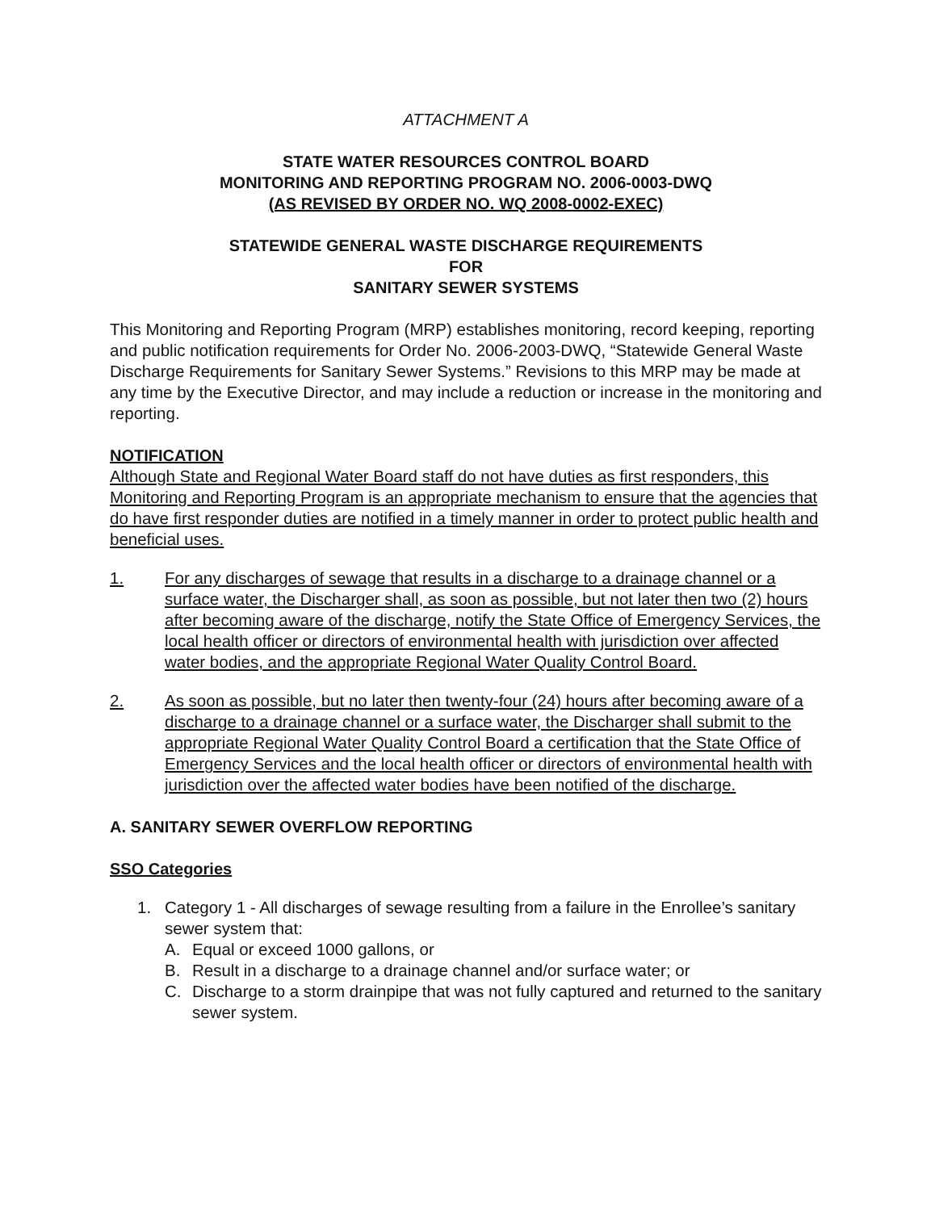ATTACHMENT A
STATE WATER RESOURCES CONTROL BOARD
MONITORING AND REPORTING PROGRAM NO. 2006-0003-DWQ
(AS REVISED BY ORDER NO. WQ 2008-0002-EXEC)
STATEWIDE GENERAL WASTE DISCHARGE REQUIREMENTS
FOR
SANITARY SEWER SYSTEMS
This Monitoring and Reporting Program (MRP) establishes monitoring, record keeping, reporting and public notification requirements for Order No. 2006-2003-DWQ, “Statewide General Waste Discharge Requirements for Sanitary Sewer Systems.” Revisions to this MRP may be made at any time by the Executive Director, and may include a reduction or increase in the monitoring and reporting.
NOTIFICATION
Although State and Regional Water Board staff do not have duties as first responders, this Monitoring and Reporting Program is an appropriate mechanism to ensure that the agencies that do have first responder duties are notified in a timely manner in order to protect public health and beneficial uses.
1. For any discharges of sewage that results in a discharge to a drainage channel or a surface water, the Discharger shall, as soon as possible, but not later then two (2) hours after becoming aware of the discharge, notify the State Office of Emergency Services, the local health officer or directors of environmental health with jurisdiction over affected water bodies, and the appropriate Regional Water Quality Control Board.
2. As soon as possible, but no later then twenty-four (24) hours after becoming aware of a discharge to a drainage channel or a surface water, the Discharger shall submit to the appropriate Regional Water Quality Control Board a certification that the State Office of Emergency Services and the local health officer or directors of environmental health with jurisdiction over the affected water bodies have been notified of the discharge.
A. SANITARY SEWER OVERFLOW REPORTING
SSO Categories
1. Category 1 - All discharges of sewage resulting from a failure in the Enrollee’s sanitary sewer system that:
A. Equal or exceed 1000 gallons, or
B. Result in a discharge to a drainage channel and/or surface water; or
C. Discharge to a storm drainpipe that was not fully captured and returned to the sanitary sewer system.